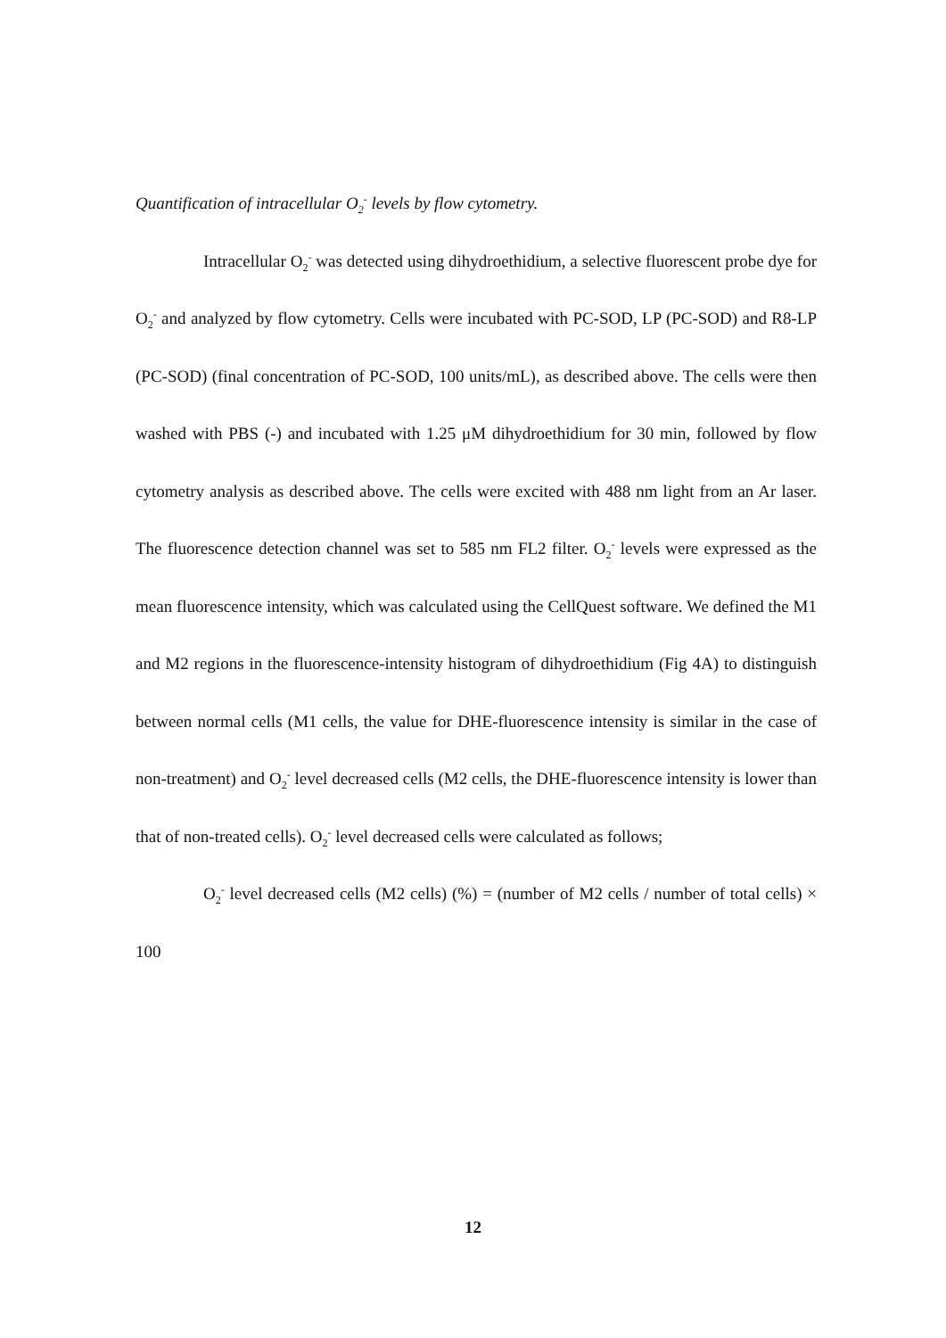Quantification of intracellular O<sub>2</sub><sup>-</sup> levels by flow cytometry.
Intracellular O<sub>2</sub><sup>-</sup> was detected using dihydroethidium, a selective fluorescent probe dye for O<sub>2</sub><sup>-</sup> and analyzed by flow cytometry. Cells were incubated with PC-SOD, LP (PC-SOD) and R8-LP (PC-SOD) (final concentration of PC-SOD, 100 units/mL), as described above. The cells were then washed with PBS (-) and incubated with 1.25 μM dihydroethidium for 30 min, followed by flow cytometry analysis as described above. The cells were excited with 488 nm light from an Ar laser. The fluorescence detection channel was set to 585 nm FL2 filter. O<sub>2</sub><sup>-</sup> levels were expressed as the mean fluorescence intensity, which was calculated using the CellQuest software. We defined the M1 and M2 regions in the fluorescence-intensity histogram of dihydroethidium (Fig 4A) to distinguish between normal cells (M1 cells, the value for DHE-fluorescence intensity is similar in the case of non-treatment) and O<sub>2</sub><sup>-</sup> level decreased cells (M2 cells, the DHE-fluorescence intensity is lower than that of non-treated cells). O<sub>2</sub><sup>-</sup> level decreased cells were calculated as follows;
O<sub>2</sub><sup>-</sup> level decreased cells (M2 cells) (%) = (number of M2 cells / number of total cells) × 100
12